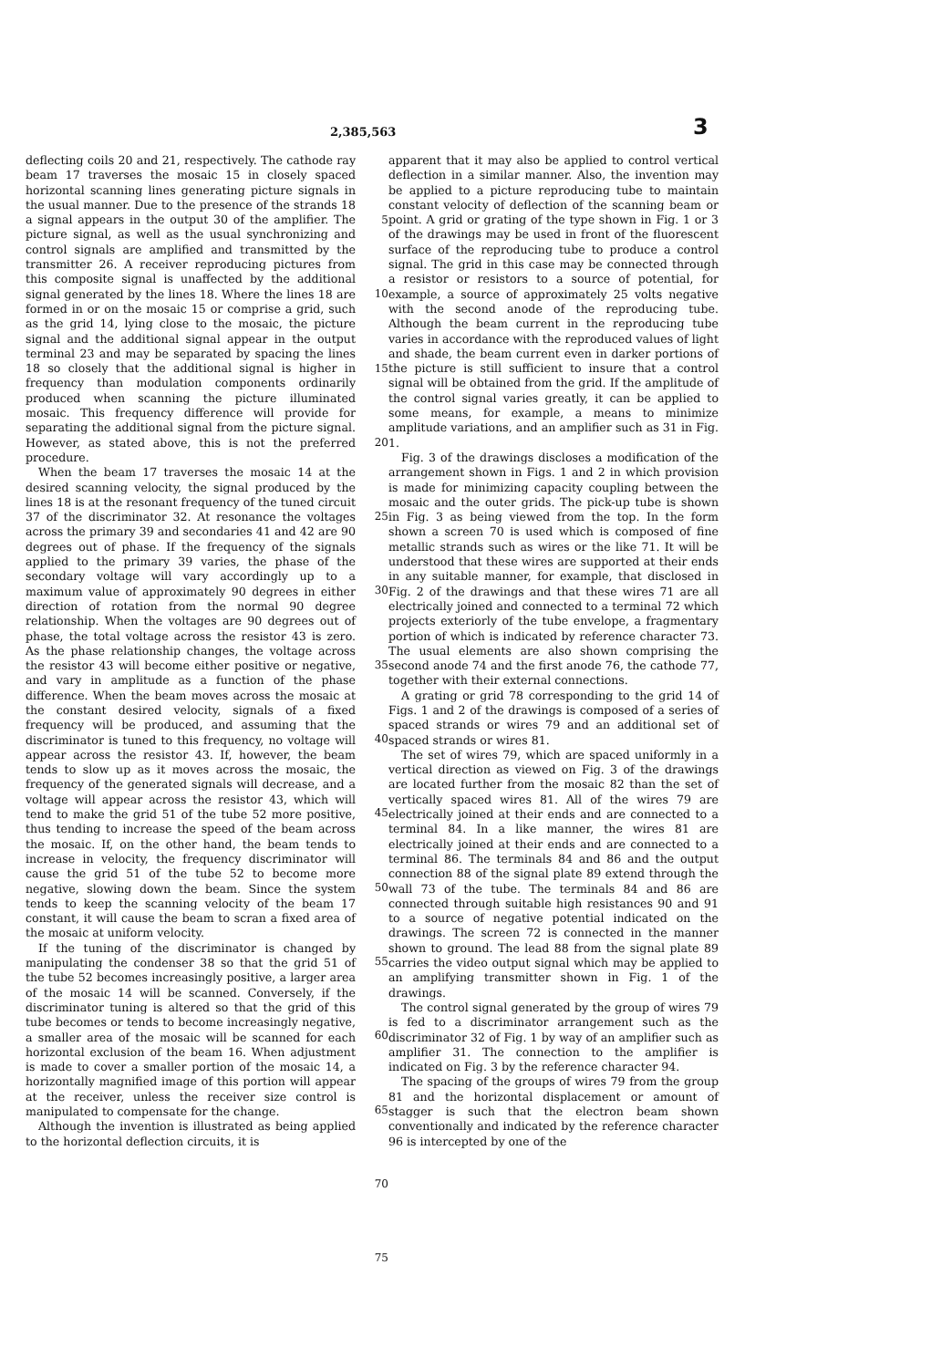2,385,563 3
deflecting coils 20 and 21, respectively. The cathode ray beam 17 traverses the mosaic 15 in closely spaced horizontal scanning lines generating picture signals in the usual manner. Due to the presence of the strands 18 a signal appears in the output 30 of the amplifier. The picture signal, as well as the usual synchronizing and control signals are amplified and transmitted by the transmitter 26. A receiver reproducing pictures from this composite signal is unaffected by the additional signal generated by the lines 18. Where the lines 18 are formed in or on the mosaic 15 or comprise a grid, such as the grid 14, lying close to the mosaic, the picture signal and the additional signal appear in the output terminal 23 and may be separated by spacing the lines 18 so closely that the additional signal is higher in frequency than modulation components ordinarily produced when scanning the picture illuminated mosaic. This frequency difference will provide for separating the additional signal from the picture signal. However, as stated above, this is not the preferred procedure.
When the beam 17 traverses the mosaic 14 at the desired scanning velocity, the signal produced by the lines 18 is at the resonant frequency of the tuned circuit 37 of the discriminator 32. At resonance the voltages across the primary 39 and secondaries 41 and 42 are 90 degrees out of phase. If the frequency of the signals applied to the primary 39 varies, the phase of the secondary voltage will vary accordingly up to a maximum value of approximately 90 degrees in either direction of rotation from the normal 90 degree relationship. When the voltages are 90 degrees out of phase, the total voltage across the resistor 43 is zero. As the phase relationship changes, the voltage across the resistor 43 will become either positive or negative, and vary in amplitude as a function of the phase difference. When the beam moves across the mosaic at the constant desired velocity, signals of a fixed frequency will be produced, and assuming that the discriminator is tuned to this frequency, no voltage will appear across the resistor 43. If, however, the beam tends to slow up as it moves across the mosaic, the frequency of the generated signals will decrease, and a voltage will appear across the resistor 43, which will tend to make the grid 51 of the tube 52 more positive, thus tending to increase the speed of the beam across the mosaic. If, on the other hand, the beam tends to increase in velocity, the frequency discriminator will cause the grid 51 of the tube 52 to become more negative, slowing down the beam. Since the system tends to keep the scanning velocity of the beam 17 constant, it will cause the beam to scran a fixed area of the mosaic at uniform velocity.
If the tuning of the discriminator is changed by manipulating the condenser 38 so that the grid 51 of the tube 52 becomes increasingly positive, a larger area of the mosaic 14 will be scanned. Conversely, if the discriminator tuning is altered so that the grid of this tube becomes or tends to become increasingly negative, a smaller area of the mosaic will be scanned for each horizontal exclusion of the beam 16. When adjustment is made to cover a smaller portion of the mosaic 14, a horizontally magnified image of this portion will appear at the receiver, unless the receiver size control is manipulated to compensate for the change.
Although the invention is illustrated as being applied to the horizontal deflection circuits, it is
5
10
15
20
25
30
35
40
45
50
55
60
65
70
75
apparent that it may also be applied to control vertical deflection in a similar manner. Also, the invention may be applied to a picture reproducing tube to maintain constant velocity of deflection of the scanning beam or point. A grid or grating of the type shown in Fig. 1 or 3 of the drawings may be used in front of the fluorescent surface of the reproducing tube to produce a control signal. The grid in this case may be connected through a resistor or resistors to a source of potential, for example, a source of approximately 25 volts negative with the second anode of the reproducing tube. Although the beam current in the reproducing tube varies in accordance with the reproduced values of light and shade, the beam current even in darker portions of the picture is still sufficient to insure that a control signal will be obtained from the grid. If the amplitude of the control signal varies greatly, it can be applied to some means, for example, a means to minimize amplitude variations, and an amplifier such as 31 in Fig. 1.
Fig. 3 of the drawings discloses a modification of the arrangement shown in Figs. 1 and 2 in which provision is made for minimizing capacity coupling between the mosaic and the outer grids. The pick-up tube is shown in Fig. 3 as being viewed from the top. In the form shown a screen 70 is used which is composed of fine metallic strands such as wires or the like 71. It will be understood that these wires are supported at their ends in any suitable manner, for example, that disclosed in Fig. 2 of the drawings and that these wires 71 are all electrically joined and connected to a terminal 72 which projects exteriorly of the tube envelope, a fragmentary portion of which is indicated by reference character 73. The usual elements are also shown comprising the second anode 74 and the first anode 76, the cathode 77, together with their external connections.
A grating or grid 78 corresponding to the grid 14 of Figs. 1 and 2 of the drawings is composed of a series of spaced strands or wires 79 and an additional set of spaced strands or wires 81.
The set of wires 79, which are spaced uniformly in a vertical direction as viewed on Fig. 3 of the drawings are located further from the mosaic 82 than the set of vertically spaced wires 81. All of the wires 79 are electrically joined at their ends and are connected to a terminal 84. In a like manner, the wires 81 are electrically joined at their ends and are connected to a terminal 86. The terminals 84 and 86 and the output connection 88 of the signal plate 89 extend through the wall 73 of the tube. The terminals 84 and 86 are connected through suitable high resistances 90 and 91 to a source of negative potential indicated on the drawings. The screen 72 is connected in the manner shown to ground. The lead 88 from the signal plate 89 carries the video output signal which may be applied to an amplifying transmitter shown in Fig. 1 of the drawings.
The control signal generated by the group of wires 79 is fed to a discriminator arrangement such as the discriminator 32 of Fig. 1 by way of an amplifier such as amplifier 31. The connection to the amplifier is indicated on Fig. 3 by the reference character 94.
The spacing of the groups of wires 79 from the group 81 and the horizontal displacement or amount of stagger is such that the electron beam shown conventionally and indicated by the reference character 96 is intercepted by one of the